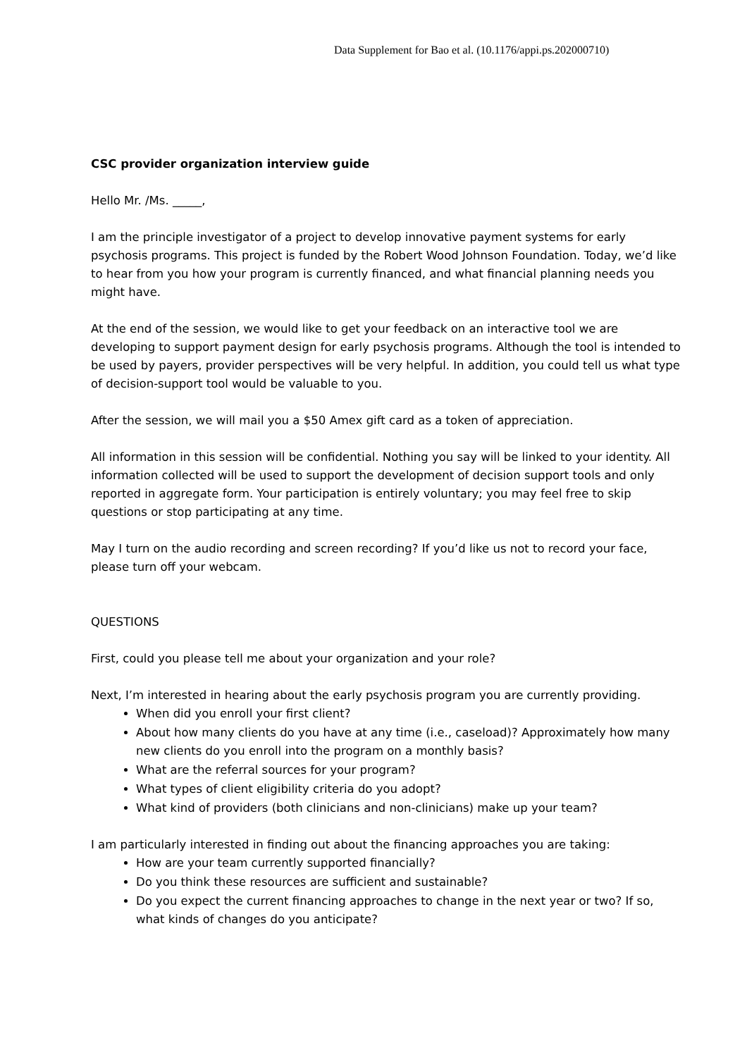Data Supplement for Bao et al. (10.1176/appi.ps.202000710)
CSC provider organization interview guide
Hello Mr. /Ms. _____,
I am the principle investigator of a project to develop innovative payment systems for early psychosis programs. This project is funded by the Robert Wood Johnson Foundation. Today, we’d like to hear from you how your program is currently financed, and what financial planning needs you might have.
At the end of the session, we would like to get your feedback on an interactive tool we are developing to support payment design for early psychosis programs. Although the tool is intended to be used by payers, provider perspectives will be very helpful. In addition, you could tell us what type of decision-support tool would be valuable to you.
After the session, we will mail you a $50 Amex gift card as a token of appreciation.
All information in this session will be confidential. Nothing you say will be linked to your identity. All information collected will be used to support the development of decision support tools and only reported in aggregate form. Your participation is entirely voluntary; you may feel free to skip questions or stop participating at any time.
May I turn on the audio recording and screen recording? If you’d like us not to record your face, please turn off your webcam.
QUESTIONS
First, could you please tell me about your organization and your role?
Next, I’m interested in hearing about the early psychosis program you are currently providing.
When did you enroll your first client?
About how many clients do you have at any time (i.e., caseload)? Approximately how many new clients do you enroll into the program on a monthly basis?
What are the referral sources for your program?
What types of client eligibility criteria do you adopt?
What kind of providers (both clinicians and non-clinicians) make up your team?
I am particularly interested in finding out about the financing approaches you are taking:
How are your team currently supported financially?
Do you think these resources are sufficient and sustainable?
Do you expect the current financing approaches to change in the next year or two? If so, what kinds of changes do you anticipate?